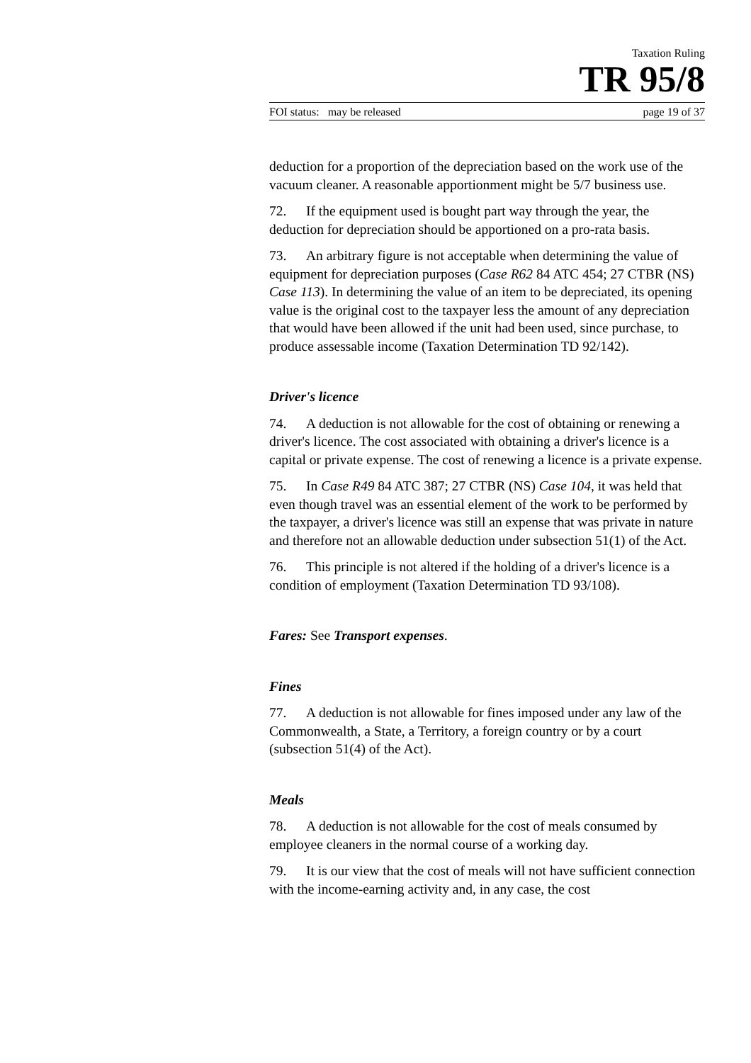Taxation Ruling
TR 95/8
FOI status: may be released page 19 of 37
deduction for a proportion of the depreciation based on the work use of the vacuum cleaner. A reasonable apportionment might be 5/7 business use.
72. If the equipment used is bought part way through the year, the deduction for depreciation should be apportioned on a pro-rata basis.
73. An arbitrary figure is not acceptable when determining the value of equipment for depreciation purposes (Case R62 84 ATC 454; 27 CTBR (NS) Case 113). In determining the value of an item to be depreciated, its opening value is the original cost to the taxpayer less the amount of any depreciation that would have been allowed if the unit had been used, since purchase, to produce assessable income (Taxation Determination TD 92/142).
Driver's licence
74. A deduction is not allowable for the cost of obtaining or renewing a driver's licence. The cost associated with obtaining a driver's licence is a capital or private expense. The cost of renewing a licence is a private expense.
75. In Case R49 84 ATC 387; 27 CTBR (NS) Case 104, it was held that even though travel was an essential element of the work to be performed by the taxpayer, a driver's licence was still an expense that was private in nature and therefore not an allowable deduction under subsection 51(1) of the Act.
76. This principle is not altered if the holding of a driver's licence is a condition of employment (Taxation Determination TD 93/108).
Fares: See Transport expenses.
Fines
77. A deduction is not allowable for fines imposed under any law of the Commonwealth, a State, a Territory, a foreign country or by a court (subsection 51(4) of the Act).
Meals
78. A deduction is not allowable for the cost of meals consumed by employee cleaners in the normal course of a working day.
79. It is our view that the cost of meals will not have sufficient connection with the income-earning activity and, in any case, the cost